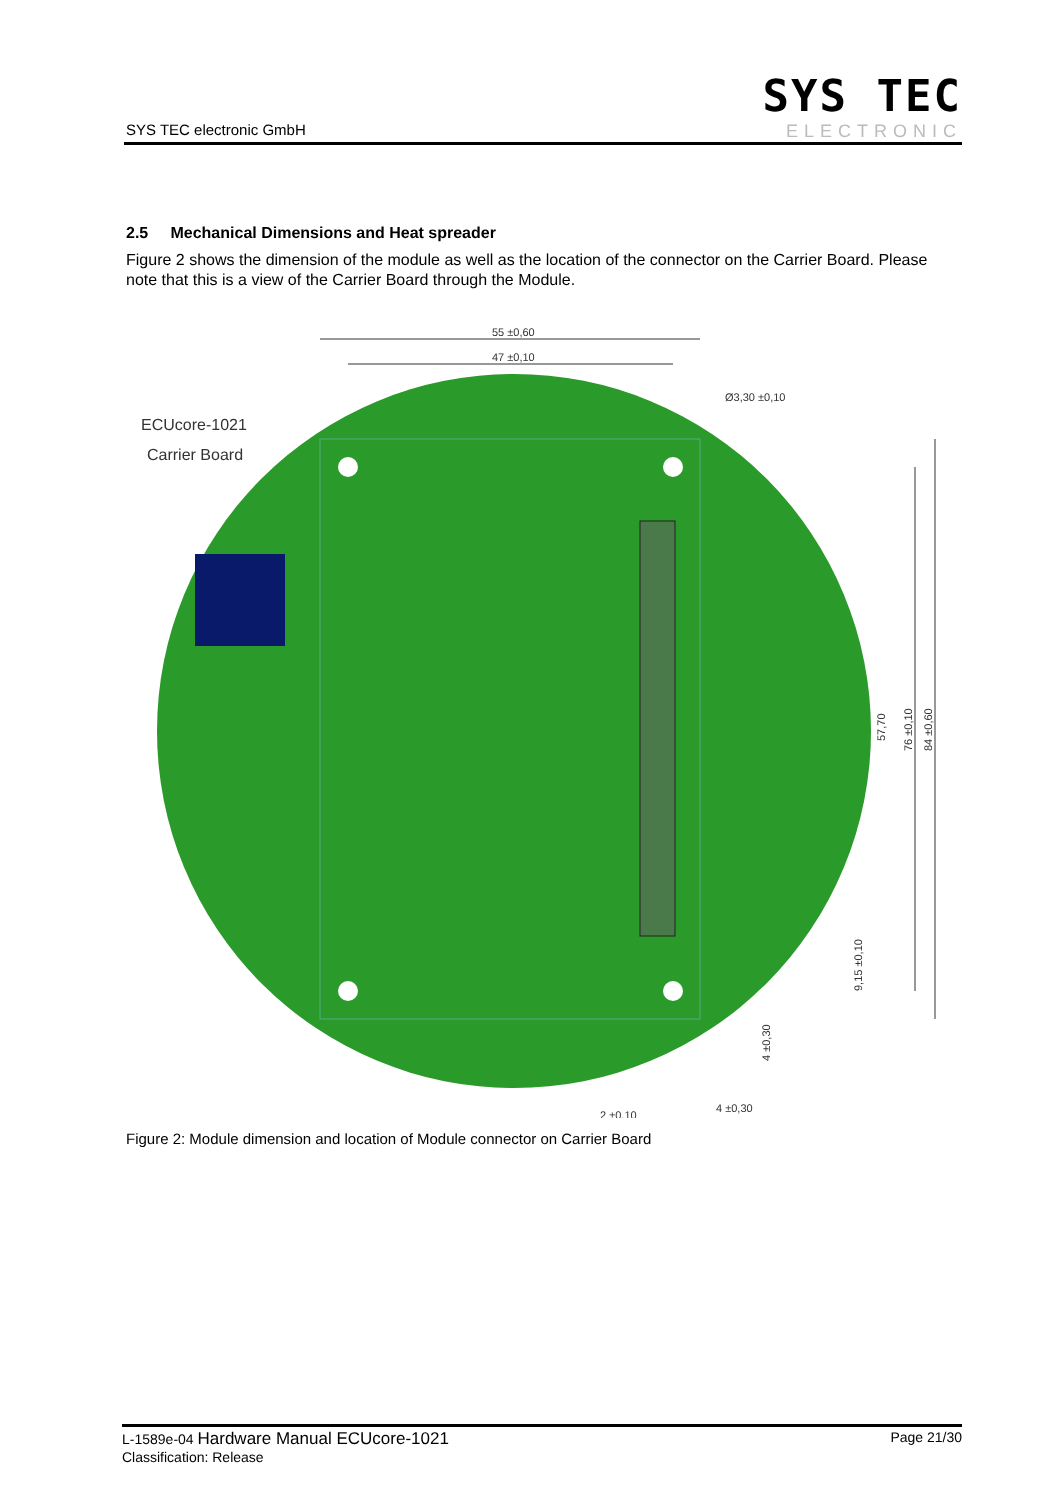SYS TEC electronic GmbH
SYS TEC
ELECTRONIC
2.5 Mechanical Dimensions and Heat spreader
Figure 2 shows the dimension of the module as well as the location of the connector on the Carrier Board. Please note that this is a view of the Carrier Board through the Module.
55 ±0,60
47 ±0,10
Ø3,30 ±0,10
2 ±0,10
4 ±0,30
57,70
76 ±0,10
84 ±0,60
9,15 ±0,10
4 ±0,30
ECUcore-1021
Carrier Board
Figure 2: Module dimension and location of Module connector on Carrier Board
L-1589e-04 Hardware Manual ECUcore-1021
Classification: Release
Page 21/30